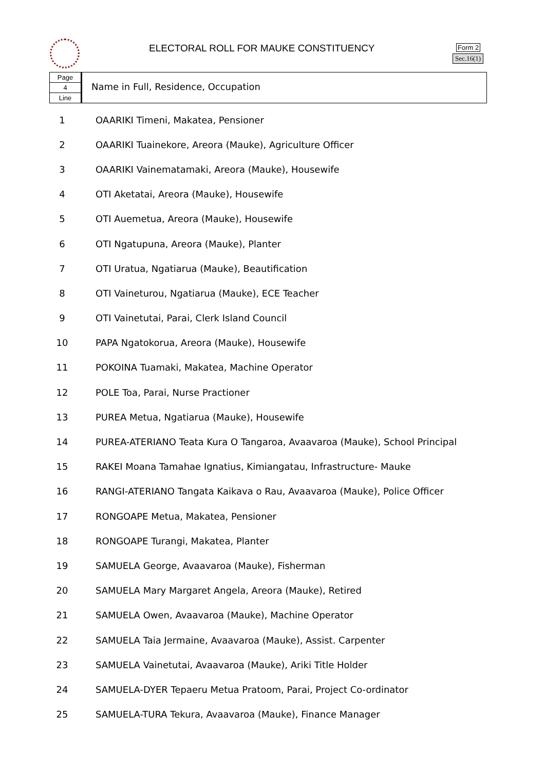ELECTORAL ROLL FOR MAUKE CONSTITUENCY
Form 2
Sec.16(1)
Page
4
Line
Name in Full, Residence, Occupation
| 1 | OAARIKI Timeni, Makatea, Pensioner |
| 2 | OAARIKI Tuainekore, Areora (Mauke), Agriculture Officer |
| 3 | OAARIKI Vainematamaki, Areora (Mauke), Housewife |
| 4 | OTI Aketatai, Areora (Mauke), Housewife |
| 5 | OTI Auemetua, Areora (Mauke), Housewife |
| 6 | OTI Ngatupuna, Areora (Mauke), Planter |
| 7 | OTI Uratua, Ngatiarua (Mauke), Beautification |
| 8 | OTI Vaineturou, Ngatiarua (Mauke), ECE Teacher |
| 9 | OTI Vainetutai, Parai, Clerk Island Council |
| 10 | PAPA Ngatokorua, Areora (Mauke), Housewife |
| 11 | POKOINA Tuamaki, Makatea, Machine Operator |
| 12 | POLE Toa, Parai, Nurse Practioner |
| 13 | PUREA Metua, Ngatiarua (Mauke), Housewife |
| 14 | PUREA-ATERIANO Teata Kura O Tangaroa, Avaavaroa (Mauke), School Principal |
| 15 | RAKEI Moana Tamahae Ignatius, Kimiangatau, Infrastructure- Mauke |
| 16 | RANGI-ATERIANO Tangata Kaikava o Rau, Avaavaroa (Mauke), Police Officer |
| 17 | RONGOAPE Metua, Makatea, Pensioner |
| 18 | RONGOAPE Turangi, Makatea, Planter |
| 19 | SAMUELA George, Avaavaroa (Mauke), Fisherman |
| 20 | SAMUELA Mary Margaret Angela, Areora (Mauke), Retired |
| 21 | SAMUELA Owen, Avaavaroa (Mauke), Machine Operator |
| 22 | SAMUELA Taia Jermaine, Avaavaroa (Mauke), Assist. Carpenter |
| 23 | SAMUELA Vainetutai, Avaavaroa (Mauke), Ariki Title Holder |
| 24 | SAMUELA-DYER Tepaeru Metua Pratoom, Parai, Project Co-ordinator |
| 25 | SAMUELA-TURA Tekura, Avaavaroa (Mauke), Finance Manager |